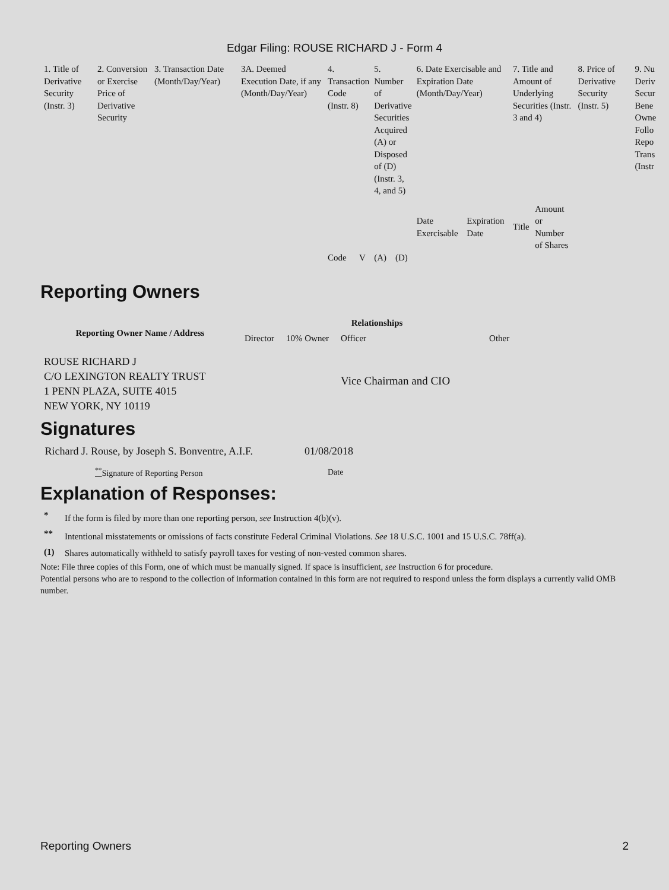Edgar Filing: ROUSE RICHARD J - Form 4
| 1. Title of Derivative Security (Instr. 3) | 2. Conversion or Exercise Price of Derivative Security | 3. Transaction Date (Month/Day/Year) | 3A. Deemed Execution Date, if any (Month/Day/Year) | 4. Transaction Code (Instr. 8) | | 5. Number of Derivative Securities Acquired (A) or Disposed of (D) (Instr. 3, 4, and 5) | | 6. Date Exercisable and Expiration Date (Month/Day/Year) | | 7. Title and Amount of Underlying Securities (Instr. 3 and 4) | | 8. Price of Derivative Security (Instr. 5) | 9. Nu Deriv Secur Bene Owne Follo Repo Trans (Instr |
| | | | | | | | | Date Exercisable | Expiration Date | Title | Amount or Number of Shares | | |
| | | | | Code | V | (A) | (D) | | | | | | |
Reporting Owners
| Reporting Owner Name / Address | Relationships | | | |
| --- | --- | --- | --- | --- |
| | Director | 10% Owner | Officer | Other |
| ROUSE RICHARD J C/O LEXINGTON REALTY TRUST 1 PENN PLAZA, SUITE 4015 NEW YORK, NY 10119 | | | Vice Chairman and CIO | |
Signatures
| Richard J. Rouse, by Joseph S. Bonventre, A.I.F. | 01/08/2018 |
| <sup>**</sup> Signature of Reporting Person | Date |
Explanation of Responses:
| * | If the form is filed by more than one reporting person, see Instruction 4(b)(v). |
| ** | Intentional misstatements or omissions of facts constitute Federal Criminal Violations. See 18 U.S.C. 1001 and 15 U.S.C. 78ff(a). |
| (1) | Shares automatically withheld to satisfy payroll taxes for vesting of non-vested common shares. |
Note: File three copies of this Form, one of which must be manually signed. If space is insufficient, see Instruction 6 for procedure.
Potential persons who are to respond to the collection of information contained in this form are not required to respond unless the form displays a currently valid OMB number.
Reporting Owners 2